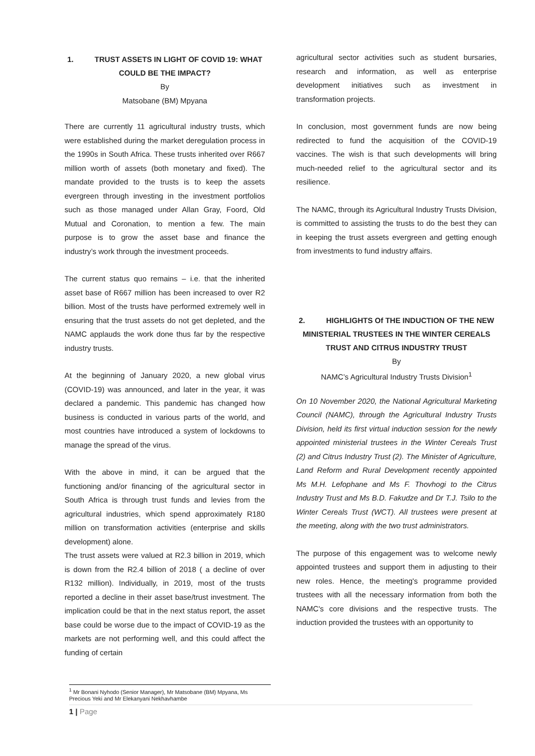1. TRUST ASSETS IN LIGHT OF COVID 19: WHAT COULD BE THE IMPACT?
By
Matsobane (BM) Mpyana
There are currently 11 agricultural industry trusts, which were established during the market deregulation process in the 1990s in South Africa. These trusts inherited over R667 million worth of assets (both monetary and fixed). The mandate provided to the trusts is to keep the assets evergreen through investing in the investment portfolios such as those managed under Allan Gray, Foord, Old Mutual and Coronation, to mention a few. The main purpose is to grow the asset base and finance the industry’s work through the investment proceeds.
The current status quo remains – i.e. that the inherited asset base of R667 million has been increased to over R2 billion. Most of the trusts have performed extremely well in ensuring that the trust assets do not get depleted, and the NAMC applauds the work done thus far by the respective industry trusts.
At the beginning of January 2020, a new global virus (COVID-19) was announced, and later in the year, it was declared a pandemic. This pandemic has changed how business is conducted in various parts of the world, and most countries have introduced a system of lockdowns to manage the spread of the virus.
With the above in mind, it can be argued that the functioning and/or financing of the agricultural sector in South Africa is through trust funds and levies from the agricultural industries, which spend approximately R180 million on transformation activities (enterprise and skills development) alone.
The trust assets were valued at R2.3 billion in 2019, which is down from the R2.4 billion of 2018 ( a decline of over R132 million). Individually, in 2019, most of the trusts reported a decline in their asset base/trust investment. The implication could be that in the next status report, the asset base could be worse due to the impact of COVID-19 as the markets are not performing well, and this could affect the funding of certain
agricultural sector activities such as student bursaries, research and information, as well as enterprise development initiatives such as investment in transformation projects.
In conclusion, most government funds are now being redirected to fund the acquisition of the COVID-19 vaccines. The wish is that such developments will bring much-needed relief to the agricultural sector and its resilience.
The NAMC, through its Agricultural Industry Trusts Division, is committed to assisting the trusts to do the best they can in keeping the trust assets evergreen and getting enough from investments to fund industry affairs.
2. HIGHLIGHTS Of THE INDUCTION OF THE NEW MINISTERIAL TRUSTEES IN THE WINTER CEREALS TRUST AND CITRUS INDUSTRY TRUST
By
NAMC’s Agricultural Industry Trusts Division<sup>1</sup>
On 10 November 2020, the National Agricultural Marketing Council (NAMC), through the Agricultural Industry Trusts Division, held its first virtual induction session for the newly appointed ministerial trustees in the Winter Cereals Trust (2) and Citrus Industry Trust (2). The Minister of Agriculture, Land Reform and Rural Development recently appointed Ms M.H. Lefophane and Ms F. Thovhogi to the Citrus Industry Trust and Ms B.D. Fakudze and Dr T.J. Tsilo to the Winter Cereals Trust (WCT). All trustees were present at the meeting, along with the two trust administrators.
The purpose of this engagement was to welcome newly appointed trustees and support them in adjusting to their new roles. Hence, the meeting's programme provided trustees with all the necessary information from both the NAMC's core divisions and the respective trusts. The induction provided the trustees with an opportunity to
<sup>1</sup> Mr Bonani Nyhodo (Senior Manager), Mr Matsobane (BM) Mpyana, Ms Precious Yeki and Mr Elekanyani Nekhavhambe
1 | Page